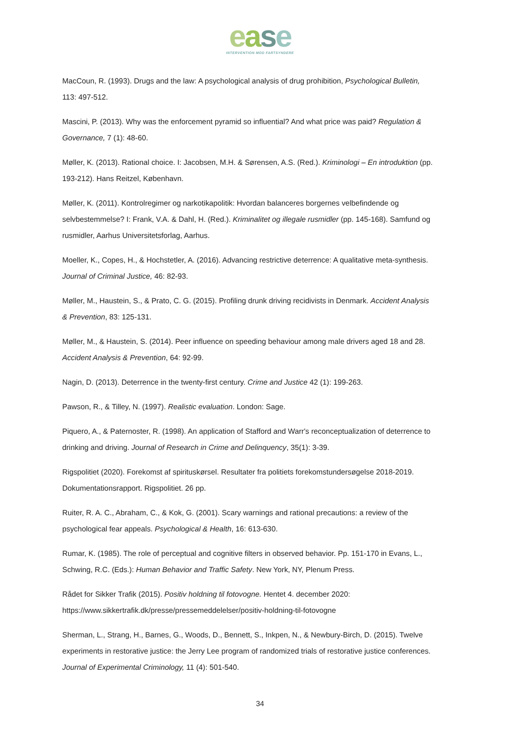ease
INTERVENTION MOD FARTSYNDERE
MacCoun, R. (1993). Drugs and the law: A psychological analysis of drug prohibition, Psychological Bulletin, 113: 497-512.
Mascini, P. (2013). Why was the enforcement pyramid so influential? And what price was paid? Regulation & Governance, 7 (1): 48-60.
Møller, K. (2013). Rational choice. I: Jacobsen, M.H. & Sørensen, A.S. (Red.). Kriminologi – En introduktion (pp. 193-212). Hans Reitzel, København.
Møller, K. (2011). Kontrolregimer og narkotikapolitik: Hvordan balanceres borgernes velbefindende og selvbestemmelse? I: Frank, V.A. & Dahl, H. (Red.). Kriminalitet og illegale rusmidler (pp. 145-168). Samfund og rusmidler, Aarhus Universitetsforlag, Aarhus.
Moeller, K., Copes, H., & Hochstetler, A. (2016). Advancing restrictive deterrence: A qualitative meta-synthesis. Journal of Criminal Justice, 46: 82-93.
Møller, M., Haustein, S., & Prato, C. G. (2015). Profiling drunk driving recidivists in Denmark. Accident Analysis & Prevention, 83: 125-131.
Møller, M., & Haustein, S. (2014). Peer influence on speeding behaviour among male drivers aged 18 and 28. Accident Analysis & Prevention, 64: 92-99.
Nagin, D. (2013). Deterrence in the twenty-first century. Crime and Justice 42 (1): 199-263.
Pawson, R., & Tilley, N. (1997). Realistic evaluation. London: Sage.
Piquero, A., & Paternoster, R. (1998). An application of Stafford and Warr's reconceptualization of deterrence to drinking and driving. Journal of Research in Crime and Delinquency, 35(1): 3-39.
Rigspolitiet (2020). Forekomst af spirituskørsel. Resultater fra politiets forekomstundersøgelse 2018-2019. Dokumentationsrapport. Rigspolitiet. 26 pp.
Ruiter, R. A. C., Abraham, C., & Kok, G. (2001). Scary warnings and rational precautions: a review of the psychological fear appeals. Psychological & Health, 16: 613-630.
Rumar, K. (1985). The role of perceptual and cognitive filters in observed behavior. Pp. 151-170 in Evans, L., Schwing, R.C. (Eds.): Human Behavior and Traffic Safety. New York, NY, Plenum Press.
Rådet for Sikker Trafik (2015). Positiv holdning til fotovogne. Hentet 4. december 2020: https://www.sikkertrafik.dk/presse/pressemeddelelser/positiv-holdning-til-fotovogne
Sherman, L., Strang, H., Barnes, G., Woods, D., Bennett, S., Inkpen, N., & Newbury-Birch, D. (2015). Twelve experiments in restorative justice: the Jerry Lee program of randomized trials of restorative justice conferences. Journal of Experimental Criminology, 11 (4): 501-540.
34